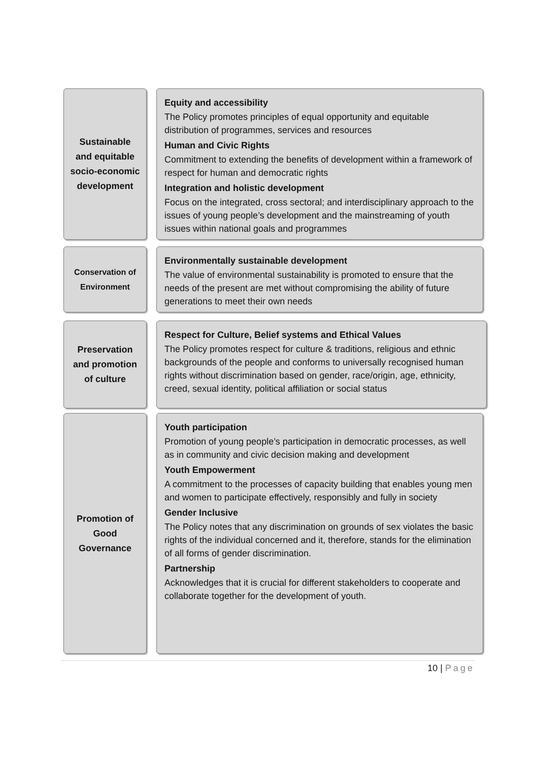Sustainable
and equitable
socio-economic
development
Equity and accessibility
The Policy promotes principles of equal opportunity and equitable distribution of programmes, services and resources
Human and Civic Rights
Commitment to extending the benefits of development within a framework of respect for human and democratic rights
Integration and holistic development
Focus on the integrated, cross sectoral; and interdisciplinary approach to the issues of young people’s development and the mainstreaming of youth issues within national goals and programmes
Conservation of
Environment
Environmentally sustainable development
The value of environmental sustainability is promoted to ensure that the needs of the present are met without compromising the ability of future generations to meet their own needs
Preservation
and promotion
of culture
Respect for Culture, Belief systems and Ethical Values
The Policy promotes respect for culture & traditions, religious and ethnic backgrounds of the people and conforms to universally recognised human rights without discrimination based on gender, race/origin, age, ethnicity, creed, sexual identity, political affiliation or social status
Promotion of
Good
Governance
Youth participation
Promotion of young people’s participation in democratic processes, as well as in community and civic decision making and development
Youth Empowerment
A commitment to the processes of capacity building that enables young men and women to participate effectively, responsibly and fully in society
Gender Inclusive
The Policy notes that any discrimination on grounds of sex violates the basic rights of the individual concerned and it, therefore, stands for the elimination of all forms of gender discrimination.
Partnership
Acknowledges that it is crucial for different stakeholders to cooperate and collaborate together for the development of youth.
10 | Page